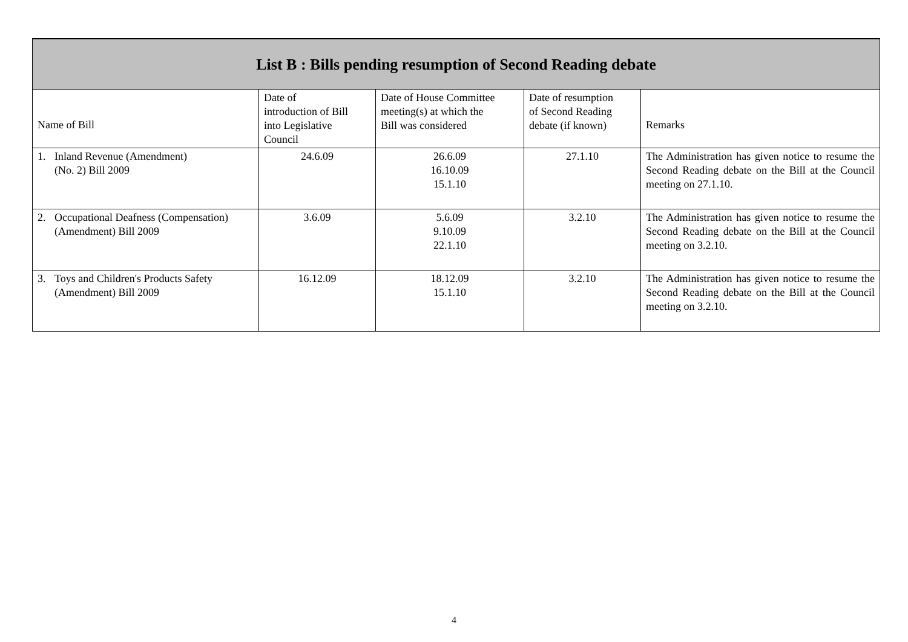| List B : Bills pending resumption of Second Reading debate | | | | |
| --- | --- | --- | --- | --- |
| Name of Bill | Date of introduction of Bill into Legislative Council | Date of House Committee meeting(s) at which the Bill was considered | Date of resumption of Second Reading debate (if known) | Remarks |
| 1. Inland Revenue (Amendment) (No. 2) Bill 2009 | 24.6.09 | 26.6.09 16.10.09 15.1.10 | 27.1.10 | The Administration has given notice to resume the Second Reading debate on the Bill at the Council meeting on 27.1.10. |
| 2. Occupational Deafness (Compensation) (Amendment) Bill 2009 | 3.6.09 | 5.6.09 9.10.09 22.1.10 | 3.2.10 | The Administration has given notice to resume the Second Reading debate on the Bill at the Council meeting on 3.2.10. |
| 3. Toys and Children's Products Safety (Amendment) Bill 2009 | 16.12.09 | 18.12.09 15.1.10 | 3.2.10 | The Administration has given notice to resume the Second Reading debate on the Bill at the Council meeting on 3.2.10. |
4